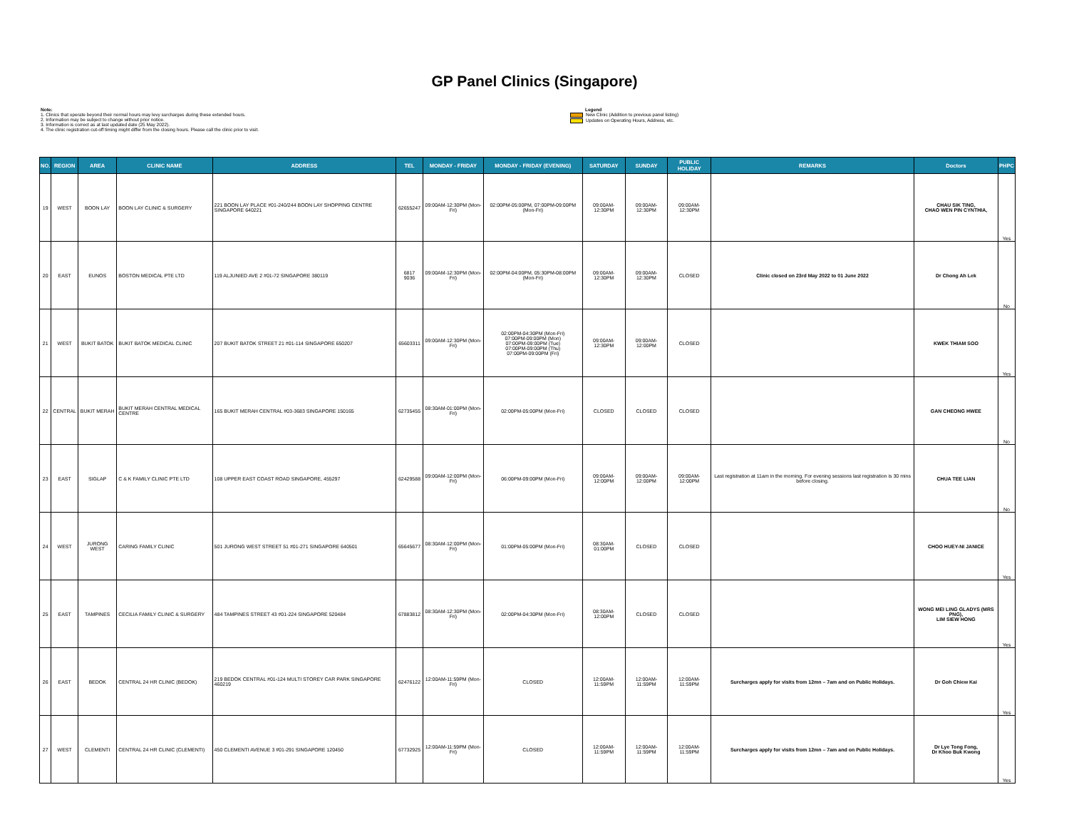GP Panel Clinics (Singapore)
Note:
1. Clinics that operate beyond their normal hours may levy surcharges during these extended hours.
2. Information may be subject to change without prior notice.
3. Information is correct as at last updated date (25 May 2022).
4. The clinic registration cut-off timing might differ from the closing hours. Please call the clinic prior to visit.
Legend
New Clinic (Addition to previous panel listing)
Updates on Operating Hours, Address, etc.
| NO. | REGION | AREA | CLINIC NAME | ADDRESS | TEL | MONDAY - FRIDAY | MONDAY - FRIDAY (EVENING) | SATURDAY | SUNDAY | PUBLIC HOLIDAY | REMARKS | Doctors | PHPC |
| --- | --- | --- | --- | --- | --- | --- | --- | --- | --- | --- | --- | --- | --- |
| 19 | WEST | BOON LAY | BOON LAY CLINIC & SURGERY | 221 BOON LAY PLACE #01-240/244 BOON LAY SHOPPING CENTRE SINGAPORE 640221 | 62655247 | 09:00AM-12:30PM (Mon-Fri) | 02:00PM-05:00PM, 07:00PM-09:00PM (Mon-Fri) | 09:00AM-12:30PM | 09:00AM-12:30PM | 09:00AM-12:30PM | | CHAU SIK TING, CHAO WEN PIN CYNTHIA, | Yes |
| 20 | EAST | EUNOS | BOSTON MEDICAL PTE LTD | 119 ALJUNIED AVE 2 #01-72 SINGAPORE 380119 | 6817 9036 | 09:00AM-12:30PM (Mon-Fri) | 02:00PM-04:00PM, 05:30PM-08:00PM (Mon-Fri) | 09:00AM-12:30PM | 09:00AM-12:30PM | CLOSED | Clinic closed on 23rd May 2022 to 01 June 2022 | Dr Chong Ah Lek | No |
| 21 | WEST | BUKIT BATOK | BUKIT BATOK MEDICAL CLINIC | 207 BUKIT BATOK STREET 21 #01-114 SINGAPORE 650207 | 65603311 | 09:00AM-12:30PM (Mon-Fri) | 02:00PM-04:30PM (Mon-Fri) 07:00PM-09:00PM (Mon) 07:00PM-09:00PM (Tue) 07:00PM-09:00PM (Thu) 07:00PM-09:00PM (Fri) | 09:00AM-12:30PM | 09:00AM-12:00PM | CLOSED | | KWEK THIAM SOO | Yes |
| 22 | CENTRAL | BUKIT MERAH | BUKIT MERAH CENTRAL MEDICAL CENTRE | 165 BUKIT MERAH CENTRAL #03-3683 SINGAPORE 150165 | 62735455 | 08:30AM-01:00PM (Mon-Fri) | 02:00PM-05:00PM (Mon-Fri) | CLOSED | CLOSED | CLOSED | | GAN CHEONG HWEE | No |
| 23 | EAST | SIGLAP | C & K FAMILY CLINIC PTE LTD | 108 UPPER EAST COAST ROAD SINGAPORE, 455297 | 62429588 | 09:00AM-12:00PM (Mon-Fri) | 06:00PM-09:00PM (Mon-Fri) | 09:00AM-12:00PM | 09:00AM-12:00PM | 09:00AM-12:00PM | Last registration at 11am in the morning. For evening sessions last registration is 30 mins before closing. | CHUA TEE LIAN | No |
| 24 | WEST | JURONG WEST | CARING FAMILY CLINIC | 501 JURONG WEST STREET 51 #01-271 SINGAPORE 640501 | 65645677 | 08:30AM-12:00PM (Mon-Fri) | 01:00PM-05:00PM (Mon-Fri) | 08:30AM-01:00PM | CLOSED | CLOSED | | CHOO HUEY-NI JANICE | Yes |
| 25 | EAST | TAMPINES | CECILIA FAMILY CLINIC & SURGERY | 484 TAMPINES STREET 43 #01-224 SINGAPORE 520484 | 67883812 | 08:30AM-12:30PM (Mon-Fri) | 02:00PM-04:30PM (Mon-Fri) | 08:30AM-12:00PM | CLOSED | CLOSED | | WONG MEI LING GLADYS (MRS PNG), LIM SIEW HONG | Yes |
| 26 | EAST | BEDOK | CENTRAL 24 HR CLINIC (BEDOK) | 219 BEDOK CENTRAL #01-124 MULTI STOREY CAR PARK SINGAPORE 460219 | 62476122 | 12:00AM-11:59PM (Mon-Fri) | CLOSED | 12:00AM-11:59PM | 12:00AM-11:59PM | 12:00AM-11:59PM | Surcharges apply for visits from 12mn – 7am and on Public Holidays. | Dr Goh Chiew Kai | Yes |
| 27 | WEST | CLEMENTI | CENTRAL 24 HR CLINIC (CLEMENTI) | 450 CLEMENTI AVENUE 3 #01-291 SINGAPORE 120450 | 67732925 | 12:00AM-11:59PM (Mon-Fri) | CLOSED | 12:00AM-11:59PM | 12:00AM-11:59PM | 12:00AM-11:59PM | Surcharges apply for visits from 12mn – 7am and on Public Holidays. | Dr Lye Tong Fong, Dr Khoo Buk Kwong | Yes |